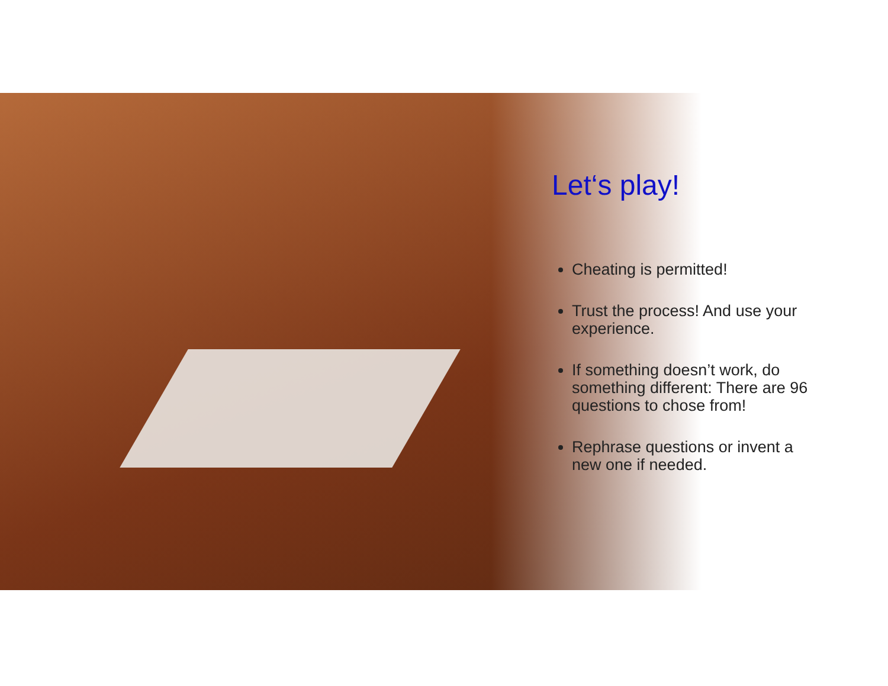Let‘s play!
Cheating is permitted!
Trust the process! And use your experience.
If something doesn’t work, do something different: There are 96 questions to chose from!
Rephrase questions or invent a new one if needed.